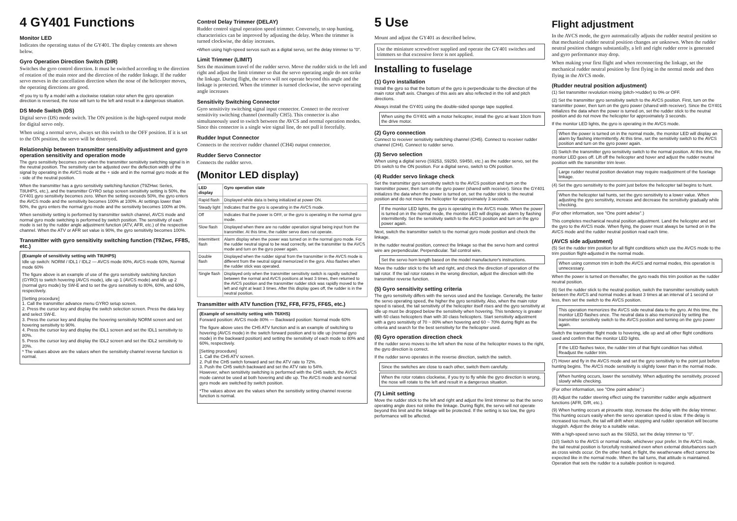4 GY401 Functions
Monitor LED
Indicates the operating status of the GY401. The display contents are shown below.
Gyro Operation Direction Switch (DIR)
Switches the gyro control direction. It must be switched according to the direction of rotation of the main rotor and the direction of the rudder linkage. If the rudder servo moves in the cancellation direction when the nose of the helicopter moves, the operating directions are good.
•If you try to fly a model with a clockwise rotation rotor when the gyro operation direction is reversed, the nose will turn to the left and result in a dangerous situation.
DS Mode Switch (DS)
Digital servo (DS) mode switch. The ON position is the high-speed output mode for digital servo only.
When using a normal servo, always set this switch to the OFF position. If it is set to the ON position, the servo will be destroyed.
Relationship between transmitter sensitivity adjustment and gyro operation sensitivity and operation mode
The gyro sensitivity becomes zero when the transmitter sensitivity switching signal is in the neutral position. The sensitivity can be adjusted over the deflection width of the signal by operating in the AVCS mode at the + side and in the normal gyro mode at the - side of the neutral position.
When the transmitter has a gyro sensitivity switching function (T9ZHwc Series, T8UHPS, etc.), and the transmitter GYRO setup screen sensitivity setting is 50%, the GY401 gyro sensitivity becomes zero. When the setting exceeds 50%, the gyro enters the AVCS mode and the sensitivity becomes 100% at 100%. At settings lower than 50%, the gyro enters the normal gyro mode and the sensitivity becomes 100% at 0%.
When sensitivity setting is performed by transmitter switch channel, AVCS mode and normal gyro mode switching is performed by switch position. The sensitivity of each mode is set by the rudder angle adjustment function (ATV, AFR, etc.) of the respective channel. When the ATV or AFR set value is 90%, the gyro sensitivity becomes 100%.
Transmitter with gyro sensitivity switching function (T9Zwc, FF8S, etc.)
(Example of sensitivity setting with T8UHPS)
Idle up switch: NORM / IDL1 / IDL2 — AVCS mode 80%, AVCS mode 60%, Normal mode 60%
The figure above is an example of use of the gyro sensitivity switching function (GYRO) to switch hovering (AVCS mode), idle up 1 (AVCS mode) and idle up 2 (normal gyro mode) by SW-E and to set the gyro sensitivity to 80%, 60%, and 60%, respectively.
[Setting procedure]
1. Call the transmitter advance menu GYRO setup screen.
2. Press the cursor key and display the switch selection screen. Press the data key and select SW-E.
3. Press the cursor key and display the hovering sensitivity NORM screen and set hovering sensitivity to 90%.
4. Press the cursor key and display the IDL1 screen and set the IDL1 sensitivity to 80%.
5. Press the cursor key and display the IDL2 screen and set the IDL2 sensitivity to 20%.
* The values above are the values when the sensitivity channel reverse function is normal.
Control Delay Trimmer (DELAY)
Rudder control signal operation speed trimmer. Conversely, to stop hunting, characteristics can be improved by adjusting the delay. When the trimmer is turned clockwise, the delay increases.
•When using high-speed servos such as a digital servo, set the delay trimmer to "0".
Limit Trimmer (LIMIT)
Sets the maximum travel of the rudder servo. Move the rudder stick to the left and right and adjust the limit trimmer so that the servo operating angle do not strike the linkage. During flight, the servo will not operate beyond this angle and the linkage is protected. When the trimmer is turned clockwise, the servo operating angle increases
Sensitivity Switching Connector
Gyro sensitivity switching signal input connector. Connect to the receiver sensitivity switching channel (normally CH5). This connector is also simultaneously used to switch between the AVCS and normal operation modes. Since this connector is a single wire signal line, do not pull it forcefully.
Rudder Input Connector
Connects to the receiver rudder channel (CH4) output connector.
Rudder Servo Connector
Connects the rudder servo.
(Monitor LED display)
| LED display | Gyro operation state |
| --- | --- |
| Rapid flash | Displayed while data is being initialized at power ON. |
| Steady light | Indicates that the gyro is operating in the AVCS mode. |
| Off | Indicates that the power is OFF, or the gyro is operating in the normal gyro mode. |
| Slow flash | Displayed when there are no rudder operation signal being input from the transmitter. At this time, the rudder servo does not operate. |
| Intermittent flash | Alarm display when the power was turned on in the normal gyro mode. For the rudder neutral signal to be read correctly, set the transmitter to the AVCS mode and turn on the gyro power again. |
| Double flash | Displayed when the rudder signal from the transmitter in the AVCS mode is different from the neutral signal memorized in the gyro. Also flashes when the rudder stick was operated. |
| Single flash | Displayed only when the transmitter sensitivity switch is rapidly switched between the normal and AVCS positions at least 3 times, then returned to the AVCS position and the transmitter rudder stick was rapidly moved to the left and right at least 3 times. After this display goes off, the rudder is in the neutral position. |
Transmitter with ATV function (T9Z, FF8, FF7S, FF6S, etc.)
(Example of sensitivity setting with T6XHS)
Forward position: AVCS mode 80% — Backward position: Normal mode 60%
The figure above uses the CH5 ATV function and is an example of switching to hovering (AVCS mode) in the switch forward position and to idle up (normal gyro mode) in the backward position) and setting the sensitivity of each mode to 80% and 60%, respectively.
[Setting procedure]
1. Call the CH5 ATV screen.
2. Pull the CH5 switch forward and set the ATV rate to 72%.
3. Push the CH5 switch backward and set the ATV rate to 54%.
However, when sensitivity switching is performed with the CH5 switch, the AVCS mode cannot be used at both hovering and idle up. The AVCS mode and normal gyro mode are switched by switch position.
*The values above are the values when the sensitivity setting channel reverse function is normal.
5 Use
Mount and adjust the GY401 as described below.
Use the miniature screwdriver supplied and operate the GY401 switches and trimmers so that excessive force is not applied.
Installing to fuselage
(1) Gyro installation
Install the gyro so that the bottom of the gyro is perpendicular to the direction of the main rotor shaft axis. Changes of this axis are also reflected in the roll and pitch directions.
Always install the GY401 using the double-sided sponge tape supplied.
When using the GY401 with a motor helicopter, install the gyro at least 10cm from the drive motor.
(2) Gyro connection
Connect to receiver sensitivity switching channel (CH5). Connect to receiver rudder channel (CH4). Connect to rudder servo.
(3) Servo selection
When using a digital servo (S9253, S9250, S9450, etc.) as the rudder servo, set the DS switch to the ON position. For a digital servo, switch to ON position.
(4) Rudder servo linkage check
Set the transmitter gyro sensitivity switch to the AVCS position and turn on the transmitter power, then turn on the gyro power (shared with receiver). Since the GY401 initializes the data when the power is turned on, set the rudder stick to the neutral position and do not move the helicopter for approximately 3 seconds.
If the monitor LED lights, the gyro is operating in the AVCS mode. When the power is turned on in the normal mode, the monitor LED will display an alarm by flashing intermittently. Set the sensitivity switch to the AVCS position and turn on the gyro power again.
Next, switch the transmitter switch to the normal gyro mode position and check the linkage.
In the rudder neutral position, connect the linkage so that the servo horn and control wire are perpendicular. Perpendicular. Tail control wire.
Set the servo horn length based on the model manufacturer's instructions.
Move the rudder stick to the left and right, and check the direction of operation of the tail rotor. If the tail rotor rotates in the wrong direction, adjust the direction with the transmitter reverse function.
(5) Gyro sensitivity setting criteria
The gyro sensitivity differs with the servos used and the fuselage. Generally, the faster the servo operating speed, the higher the gyro sensitivity. Also, when the main rotor speed is raised, the tail sensitivity of the helicopter itself rises and the gyro sensitivity at idle up must be dropped below the sensitivity when hovering. This tendency is greater with 60 class helicopters than with 30 class helicopters. Start sensitivity adjustment with a gyro sensitivity of 70 ~ 80% when hovering and 60 ~ 70% during flight as the criteria and search for the best sensitivity for the helicopter used.
(6) Gyro operation direction check
If the rudder servo moves to the left when the nose of the helicopter moves to the right, the gyro direction is correct.
If the rudder servo operates in the reverse direction, switch the switch.
Since the switches are close to each other, switch them carefully.
When the rotor rotates clockwise, if you try to fly while the gyro direction is wrong, the nose will rotate to the left and result in a dangerous situation.
(7) Limit setting
Move the rudder stick to the left and right and adjust the limit trimmer so that the servo operating angle does not strike the linkage. During flight, the servo will not operate beyond this limit and the linkage will be protected. If the setting is too low, the gyro performance will be affected.
Flight adjustment
In the AVCS mode, the gyro automatically adjusts the rudder neutral position so that mechanical rudder neutral position changes are unknown. When the rudder neutral position changes substantially, a left and right rudder error is generated and gyro performance may drop.
When making your first flight and when reconnecting the linkage, set the mechanical rudder neutral position by first flying in the normal mode and then flying in the AVCS mode.
(Rudder neutral position adjustment)
(1) Set transmitter revolution mixing (pitch->rudder) to 0% or OFF.
(2) Set the transmitter gyro sensitivity switch to the AVCS position. First, turn on the transmitter power, then turn on the gyro power (shared with receiver). Since the GY401 initializes the data when the power is turned on, set the rudder stick to the neutral position and do not move the helicopter for approximately 3 seconds.
If the monitor LED lights, the gyro is operating in the AVCS mode.
When the power is turned on in the normal mode, the monitor LED will display an alarm by flashing intermittently. At this time, set the sensitivity switch to the AVCS position and turn on the gyro power again.
(3) Switch the transmitter gyro sensitivity switch to the normal position. At this time, the monitor LED goes off. Lift off the helicopter and hover and adjust the rudder neutral position with the transmitter trim lever.
Large rudder neutral position deviation may require readjustment of the fuselage linkage.
(4) Set the gyro sensitivity to the point just before the helicopter tail begins to hunt.
When the helicopter tail hunts, set the gyro sensitivity to a lower value. When adjusting the gyro sensitivity, increase and decrease the sensitivity gradually while checking.
(For other information, see "One point advise".)
This completes mechanical neutral position adjustment. Land the helicopter and set the gyro to the AVCS mode. When flying, the power must always be turned on in the AVCS mode and the rudder neutral position read each time.
(AVCS side adjustment)
(5) Set the rudder trim position for all flight conditions which use the AVCS mode to the trim position flight-adjusted in the normal mode.
When using common trim in both the AVCS and normal modes, this operation is unnecessary.
When the power is turned on thereafter, the gyro reads this trim position as the rudder neutral position.
(6) Set the rudder stick to the neutral position, switch the transmitter sensitivity switch between the AVCS and normal modes at least 3 times at an interval of 1 second or less, then set the switch to the AVCS position.
This operation memorizes the AVCS side neutral data to the gyro. At this time, the monitor LED flashes once. The neutral data is also memorized by setting the transmitter sensitivity switch to the AVCS position and turning on the gyro power again.
Switch the transmitter flight mode to hovering, idle up and all other flight conditions used and confirm that the monitor LED lights.
If the LED flashes twice, the rudder trim of that flight condition has shifted. Readjust the rudder trim.
(7) Hover and fly in the AVCS mode and set the gyro sensitivity to the point just before hunting begins. The AVCS mode sensitivity is slightly lower than in the normal mode.
When hunting occurs, lower the sensitivity. When adjusting the sensitivity, proceed slowly while checking.
(For other information, see "One point advise".)
(8) Adjust the rudder steering effect using the transmitter rudder angle adjustment functions (AFR, D/R, etc.).
(9) When hunting occurs at pirouette stop, increase the delay with the delay trimmer. This hunting occurs easily when the servo operation speed is slow. If the delay is increased too much, the tail will drift when stopping and rudder operation will become sluggish. Adjust the delay to a suitable value.
With a high-speed servo such as the S9253, set the delay trimmer to "0".
(10) Switch to the AVCS or normal mode, whichever your prefer. In the AVCS mode, the tail neutral position is forcefully restrained even when external disturbances such as cross winds occur. On the other hand, in flight, the weathervane effect cannot be expected like in the normal mode. When the tail turns, that attitude is maintained. Operation that sets the rudder to a suitable position is required.